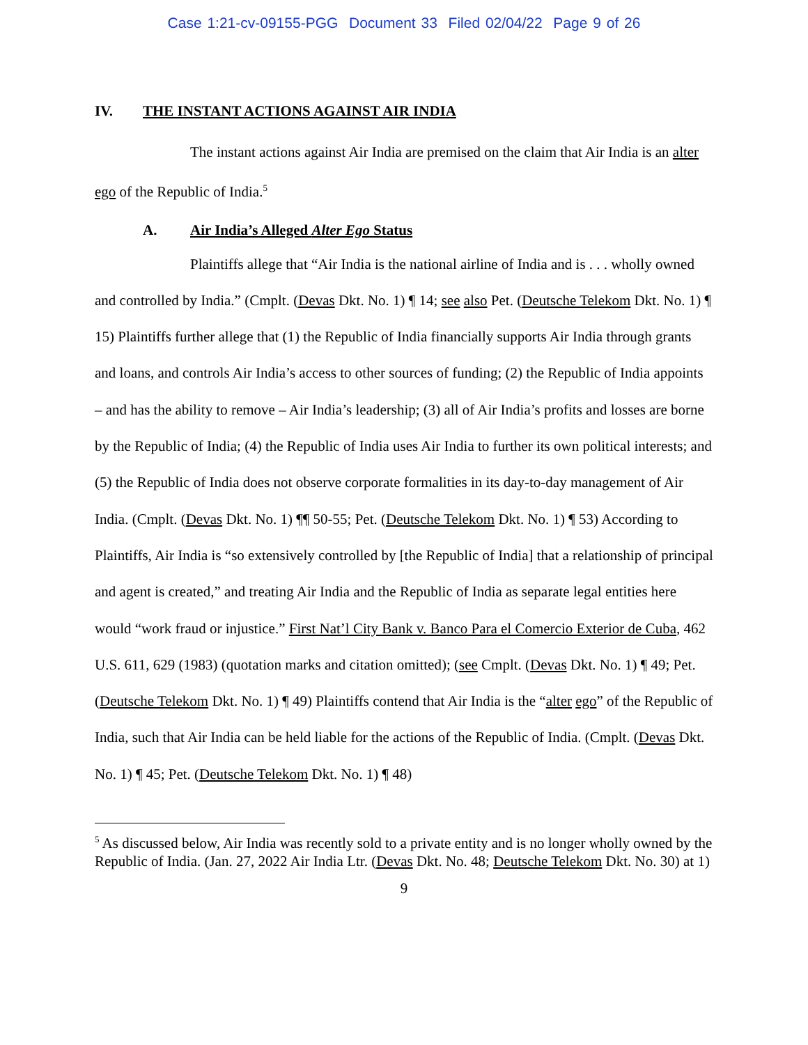Case 1:21-cv-09155-PGG Document 33 Filed 02/04/22 Page 9 of 26
IV. THE INSTANT ACTIONS AGAINST AIR INDIA
The instant actions against Air India are premised on the claim that Air India is an alter ego of the Republic of India.<sup>5</sup>
A. Air India’s Alleged Alter Ego Status
Plaintiffs allege that “Air India is the national airline of India and is . . . wholly owned and controlled by India.” (Cmplt. (Devas Dkt. No. 1) ¶ 14; see also Pet. (Deutsche Telekom Dkt. No. 1) ¶ 15) Plaintiffs further allege that (1) the Republic of India financially supports Air India through grants and loans, and controls Air India’s access to other sources of funding; (2) the Republic of India appoints – and has the ability to remove – Air India’s leadership; (3) all of Air India’s profits and losses are borne by the Republic of India; (4) the Republic of India uses Air India to further its own political interests; and (5) the Republic of India does not observe corporate formalities in its day-to-day management of Air India. (Cmplt. (Devas Dkt. No. 1) ¶¶ 50-55; Pet. (Deutsche Telekom Dkt. No. 1) ¶ 53) According to Plaintiffs, Air India is “so extensively controlled by [the Republic of India] that a relationship of principal and agent is created,” and treating Air India and the Republic of India as separate legal entities here would “work fraud or injustice.” First Nat’l City Bank v. Banco Para el Comercio Exterior de Cuba, 462 U.S. 611, 629 (1983) (quotation marks and citation omitted); (see Cmplt. (Devas Dkt. No. 1) ¶ 49; Pet. (Deutsche Telekom Dkt. No. 1) ¶ 49) Plaintiffs contend that Air India is the “alter ego” of the Republic of India, such that Air India can be held liable for the actions of the Republic of India. (Cmplt. (Devas Dkt. No. 1) ¶ 45; Pet. (Deutsche Telekom Dkt. No. 1) ¶ 48)
<sup>5</sup> As discussed below, Air India was recently sold to a private entity and is no longer wholly owned by the Republic of India. (Jan. 27, 2022 Air India Ltr. (Devas Dkt. No. 48; Deutsche Telekom Dkt. No. 30) at 1)
9